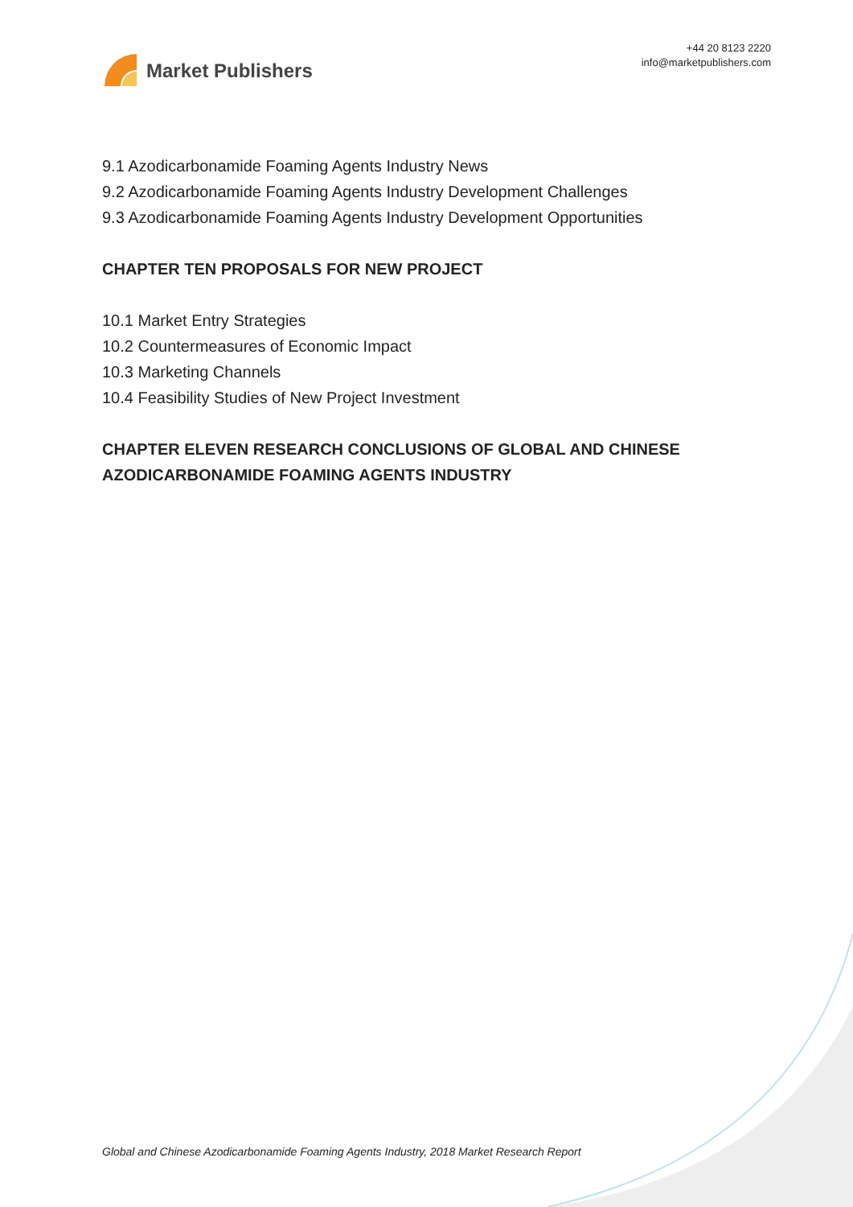Market Publishers
+44 20 8123 2220
info@marketpublishers.com
9.1 Azodicarbonamide Foaming Agents Industry News
9.2 Azodicarbonamide Foaming Agents Industry Development Challenges
9.3 Azodicarbonamide Foaming Agents Industry Development Opportunities
CHAPTER TEN PROPOSALS FOR NEW PROJECT
10.1 Market Entry Strategies
10.2 Countermeasures of Economic Impact
10.3 Marketing Channels
10.4 Feasibility Studies of New Project Investment
CHAPTER ELEVEN RESEARCH CONCLUSIONS OF GLOBAL AND CHINESE AZODICARBONAMIDE FOAMING AGENTS INDUSTRY
Global and Chinese Azodicarbonamide Foaming Agents Industry, 2018 Market Research Report